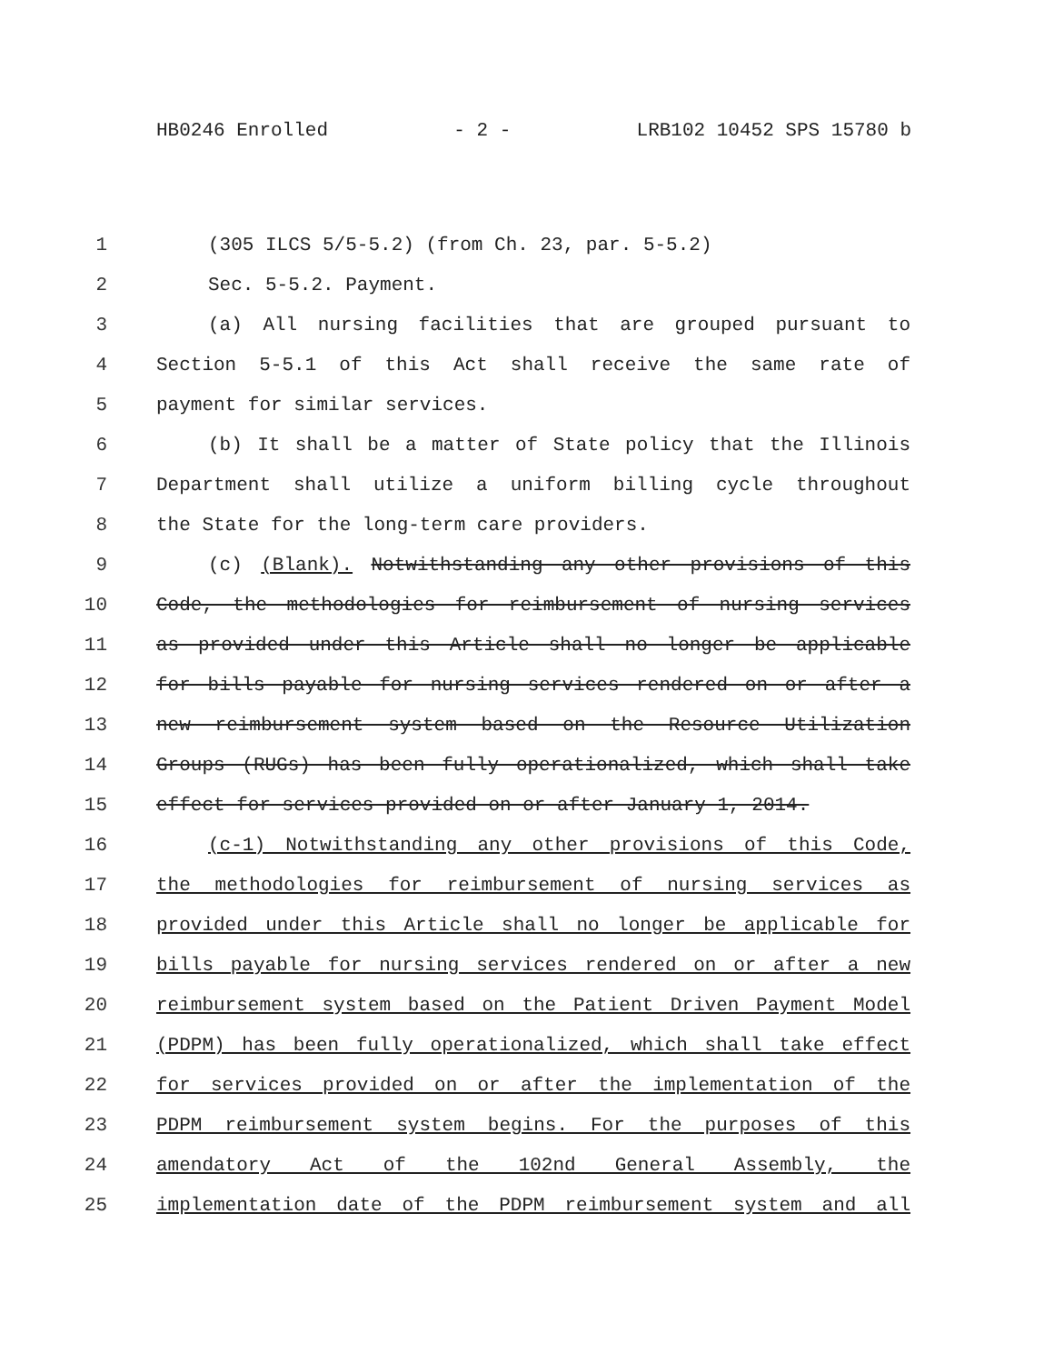HB0246 Enrolled - 2 - LRB102 10452 SPS 15780 b
1 (305 ILCS 5/5-5.2) (from Ch. 23, par. 5-5.2)
2 Sec. 5-5.2. Payment.
3 (a) All nursing facilities that are grouped pursuant to
4 Section 5-5.1 of this Act shall receive the same rate of
5 payment for similar services.
6 (b) It shall be a matter of State policy that the Illinois
7 Department shall utilize a uniform billing cycle throughout
8 the State for the long-term care providers.
9 (c) (Blank). Notwithstanding any other provisions of this
10 Code, the methodologies for reimbursement of nursing services
11 as provided under this Article shall no longer be applicable
12 for bills payable for nursing services rendered on or after a
13 new reimbursement system based on the Resource Utilization
14 Groups (RUGs) has been fully operationalized, which shall take
15 effect for services provided on or after January 1, 2014.
16 (c-1) Notwithstanding any other provisions of this Code,
17 the methodologies for reimbursement of nursing services as
18 provided under this Article shall no longer be applicable for
19 bills payable for nursing services rendered on or after a new
20 reimbursement system based on the Patient Driven Payment Model
21 (PDPM) has been fully operationalized, which shall take effect
22 for services provided on or after the implementation of the
23 PDPM reimbursement system begins. For the purposes of this
24 amendatory Act of the 102nd General Assembly, the
25 implementation date of the PDPM reimbursement system and all